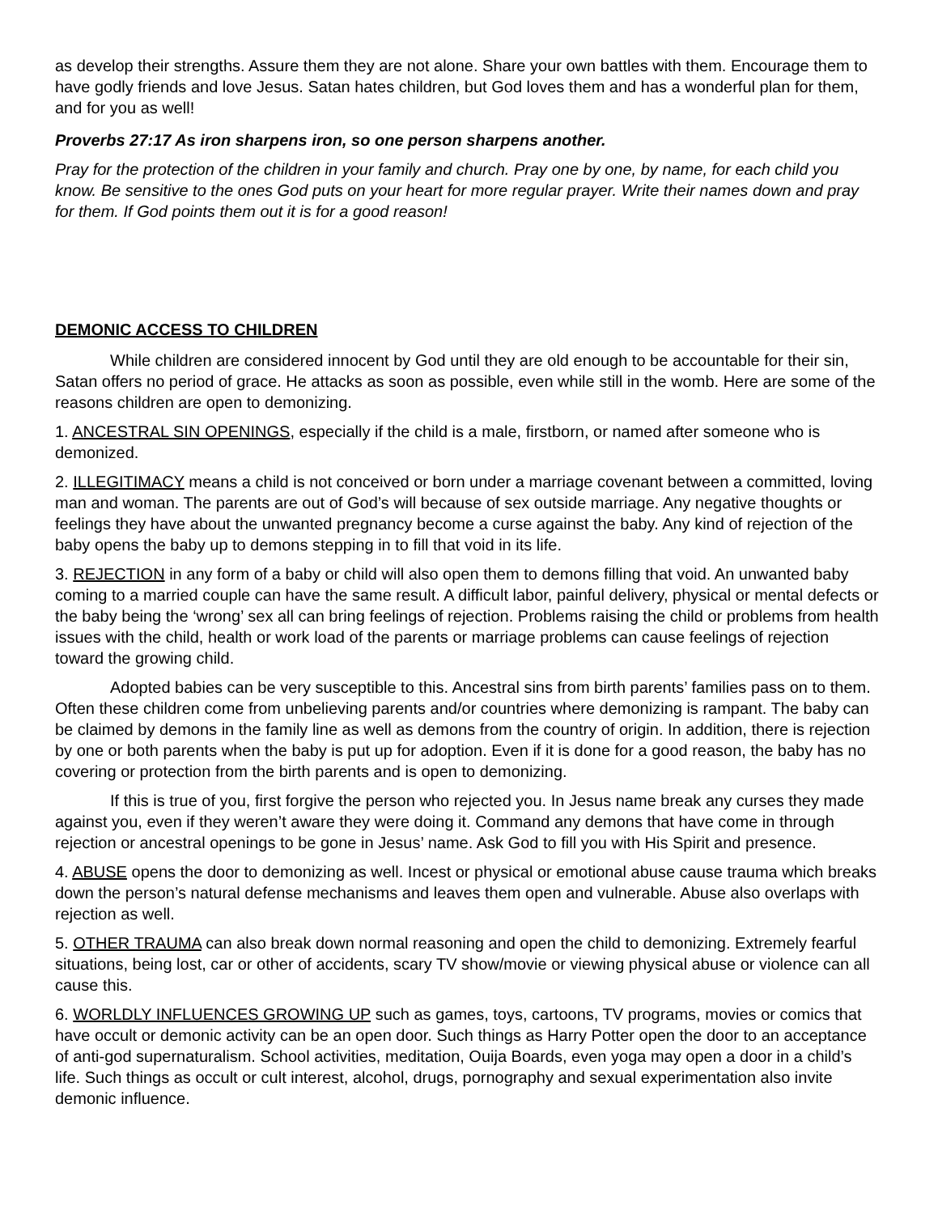as develop their strengths. Assure them they are not alone. Share your own battles with them. Encourage them to have godly friends and love Jesus. Satan hates children, but God loves them and has a wonderful plan for them, and for you as well!
Proverbs 27:17 As iron sharpens iron, so one person sharpens another.
Pray for the protection of the children in your family and church. Pray one by one, by name, for each child you know. Be sensitive to the ones God puts on your heart for more regular prayer. Write their names down and pray for them. If God points them out it is for a good reason!
DEMONIC ACCESS TO CHILDREN
While children are considered innocent by God until they are old enough to be accountable for their sin, Satan offers no period of grace. He attacks as soon as possible, even while still in the womb. Here are some of the reasons children are open to demonizing.
1. ANCESTRAL SIN OPENINGS, especially if the child is a male, firstborn, or named after someone who is demonized.
2. ILLEGITIMACY means a child is not conceived or born under a marriage covenant between a committed, loving man and woman. The parents are out of God’s will because of sex outside marriage. Any negative thoughts or feelings they have about the unwanted pregnancy become a curse against the baby. Any kind of rejection of the baby opens the baby up to demons stepping in to fill that void in its life.
3. REJECTION in any form of a baby or child will also open them to demons filling that void. An unwanted baby coming to a married couple can have the same result. A difficult labor, painful delivery, physical or mental defects or the baby being the ‘wrong’ sex all can bring feelings of rejection. Problems raising the child or problems from health issues with the child, health or work load of the parents or marriage problems can cause feelings of rejection toward the growing child.
Adopted babies can be very susceptible to this. Ancestral sins from birth parents’ families pass on to them. Often these children come from unbelieving parents and/or countries where demonizing is rampant. The baby can be claimed by demons in the family line as well as demons from the country of origin. In addition, there is rejection by one or both parents when the baby is put up for adoption. Even if it is done for a good reason, the baby has no covering or protection from the birth parents and is open to demonizing.
If this is true of you, first forgive the person who rejected you. In Jesus name break any curses they made against you, even if they weren’t aware they were doing it. Command any demons that have come in through rejection or ancestral openings to be gone in Jesus’ name. Ask God to fill you with His Spirit and presence.
4. ABUSE opens the door to demonizing as well. Incest or physical or emotional abuse cause trauma which breaks down the person’s natural defense mechanisms and leaves them open and vulnerable. Abuse also overlaps with rejection as well.
5. OTHER TRAUMA can also break down normal reasoning and open the child to demonizing. Extremely fearful situations, being lost, car or other of accidents, scary TV show/movie or viewing physical abuse or violence can all cause this.
6. WORLDLY INFLUENCES GROWING UP such as games, toys, cartoons, TV programs, movies or comics that have occult or demonic activity can be an open door. Such things as Harry Potter open the door to an acceptance of anti-god supernaturalism. School activities, meditation, Ouija Boards, even yoga may open a door in a child’s life. Such things as occult or cult interest, alcohol, drugs, pornography and sexual experimentation also invite demonic influence.